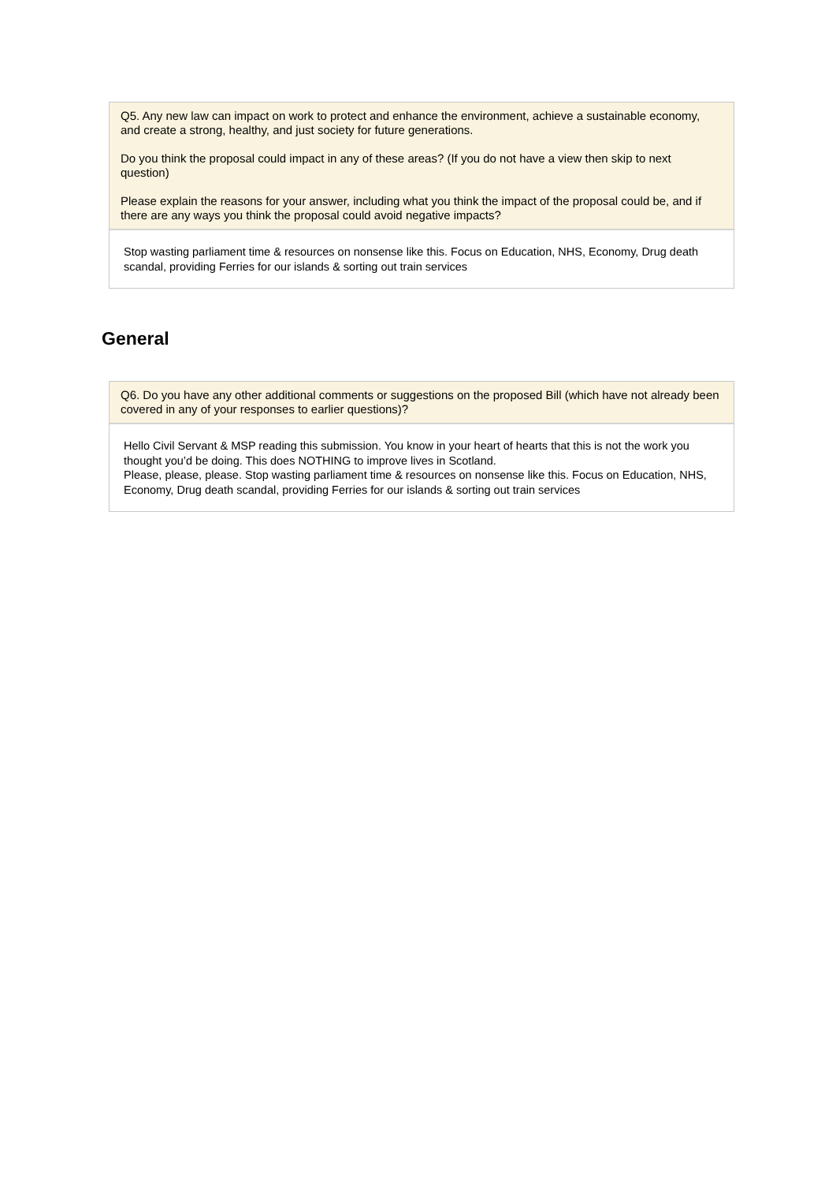Q5. Any new law can impact on work to protect and enhance the environment, achieve a sustainable economy, and create a strong, healthy, and just society for future generations.
Do you think the proposal could impact in any of these areas? (If you do not have a view then skip to next question)
Please explain the reasons for your answer, including what you think the impact of the proposal could be, and if there are any ways you think the proposal could avoid negative impacts?
Stop wasting parliament time & resources on nonsense like this. Focus on Education, NHS, Economy, Drug death scandal, providing Ferries for our islands & sorting out train services
General
Q6. Do you have any other additional comments or suggestions on the proposed Bill (which have not already been covered in any of your responses to earlier questions)?
Hello Civil Servant & MSP reading this submission. You know in your heart of hearts that this is not the work you thought you’d be doing. This does NOTHING to improve lives in Scotland.
Please, please, please. Stop wasting parliament time & resources on nonsense like this. Focus on Education, NHS, Economy, Drug death scandal, providing Ferries for our islands & sorting out train services